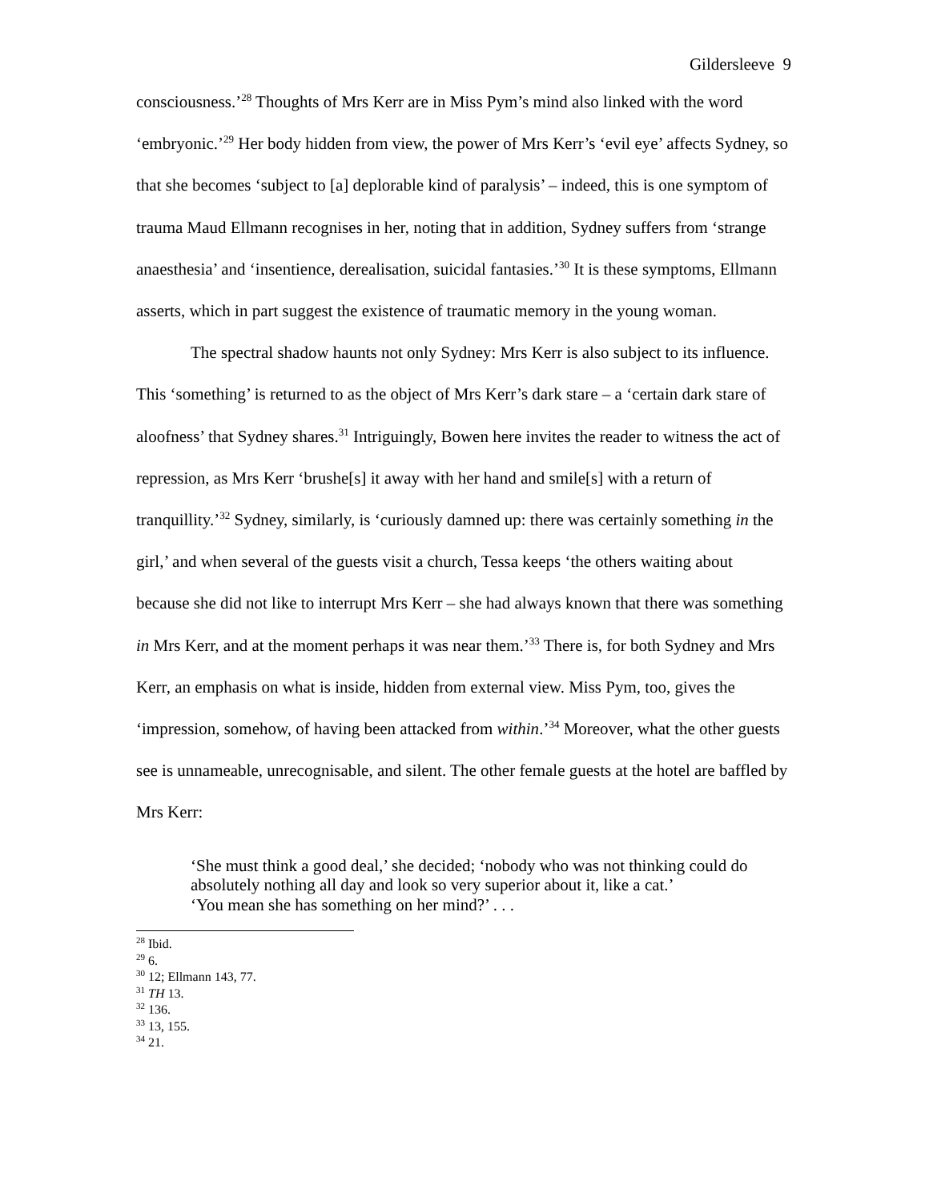Gildersleeve 9
consciousness.’<sup>28</sup> Thoughts of Mrs Kerr are in Miss Pym’s mind also linked with the word ‘embryonic.’<sup>29</sup> Her body hidden from view, the power of Mrs Kerr’s ‘evil eye’ affects Sydney, so that she becomes ‘subject to [a] deplorable kind of paralysis’ – indeed, this is one symptom of trauma Maud Ellmann recognises in her, noting that in addition, Sydney suffers from ‘strange anaesthesia’ and ‘insentience, derealisation, suicidal fantasies.’<sup>30</sup> It is these symptoms, Ellmann asserts, which in part suggest the existence of traumatic memory in the young woman.
The spectral shadow haunts not only Sydney: Mrs Kerr is also subject to its influence. This ‘something’ is returned to as the object of Mrs Kerr’s dark stare – a ‘certain dark stare of aloofness’ that Sydney shares.<sup>31</sup> Intriguingly, Bowen here invites the reader to witness the act of repression, as Mrs Kerr ‘brushe[s] it away with her hand and smile[s] with a return of tranquillity.’<sup>32</sup> Sydney, similarly, is ‘curiously damned up: there was certainly something in the girl,’ and when several of the guests visit a church, Tessa keeps ‘the others waiting about because she did not like to interrupt Mrs Kerr – she had always known that there was something in Mrs Kerr, and at the moment perhaps it was near them.’<sup>33</sup> There is, for both Sydney and Mrs Kerr, an emphasis on what is inside, hidden from external view. Miss Pym, too, gives the ‘impression, somehow, of having been attacked from within.’<sup>34</sup> Moreover, what the other guests see is unnameable, unrecognisable, and silent. The other female guests at the hotel are baffled by Mrs Kerr:
‘She must think a good deal,’ she decided; ‘nobody who was not thinking could do absolutely nothing all day and look so very superior about it, like a cat.’
‘You mean she has something on her mind?’ . . .
<sup>28</sup> Ibid.
<sup>29</sup> 6.
<sup>30</sup> 12; Ellmann 143, 77.
<sup>31</sup> TH 13.
<sup>32</sup> 136.
<sup>33</sup> 13, 155.
<sup>34</sup> 21.